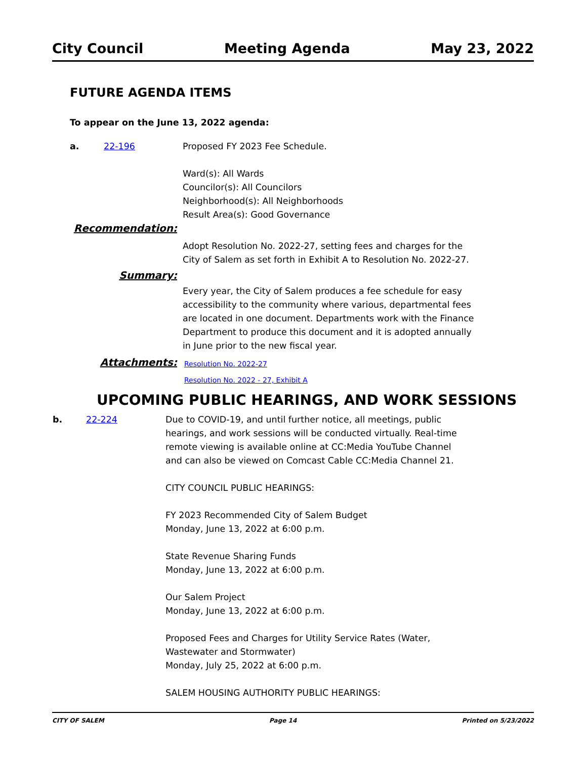City Council Meeting Agenda May 23, 2022
FUTURE AGENDA ITEMS
To appear on the June 13, 2022 agenda:
a. 22-196 Proposed FY 2023 Fee Schedule.
Ward(s): All Wards
Councilor(s): All Councilors
Neighborhood(s): All Neighborhoods
Result Area(s): Good Governance
Recommendation:
Adopt Resolution No. 2022-27, setting fees and charges for the City of Salem as set forth in Exhibit A to Resolution No. 2022-27.
Summary:
Every year, the City of Salem produces a fee schedule for easy accessibility to the community where various, departmental fees are located in one document. Departments work with the Finance Department to produce this document and it is adopted annually in June prior to the new fiscal year.
Attachments: Resolution No. 2022-27
Resolution No. 2022 - 27, Exhibit A
UPCOMING PUBLIC HEARINGS, AND WORK SESSIONS
b. 22-224 Due to COVID-19, and until further notice, all meetings, public hearings, and work sessions will be conducted virtually. Real-time remote viewing is available online at CC:Media YouTube Channel and can also be viewed on Comcast Cable CC:Media Channel 21.
CITY COUNCIL PUBLIC HEARINGS:
FY 2023 Recommended City of Salem Budget
Monday, June 13, 2022 at 6:00 p.m.
State Revenue Sharing Funds
Monday, June 13, 2022 at 6:00 p.m.
Our Salem Project
Monday, June 13, 2022 at 6:00 p.m.
Proposed Fees and Charges for Utility Service Rates (Water, Wastewater and Stormwater)
Monday, July 25, 2022 at 6:00 p.m.
SALEM HOUSING AUTHORITY PUBLIC HEARINGS:
CITY OF SALEM Page 14 Printed on 5/23/2022